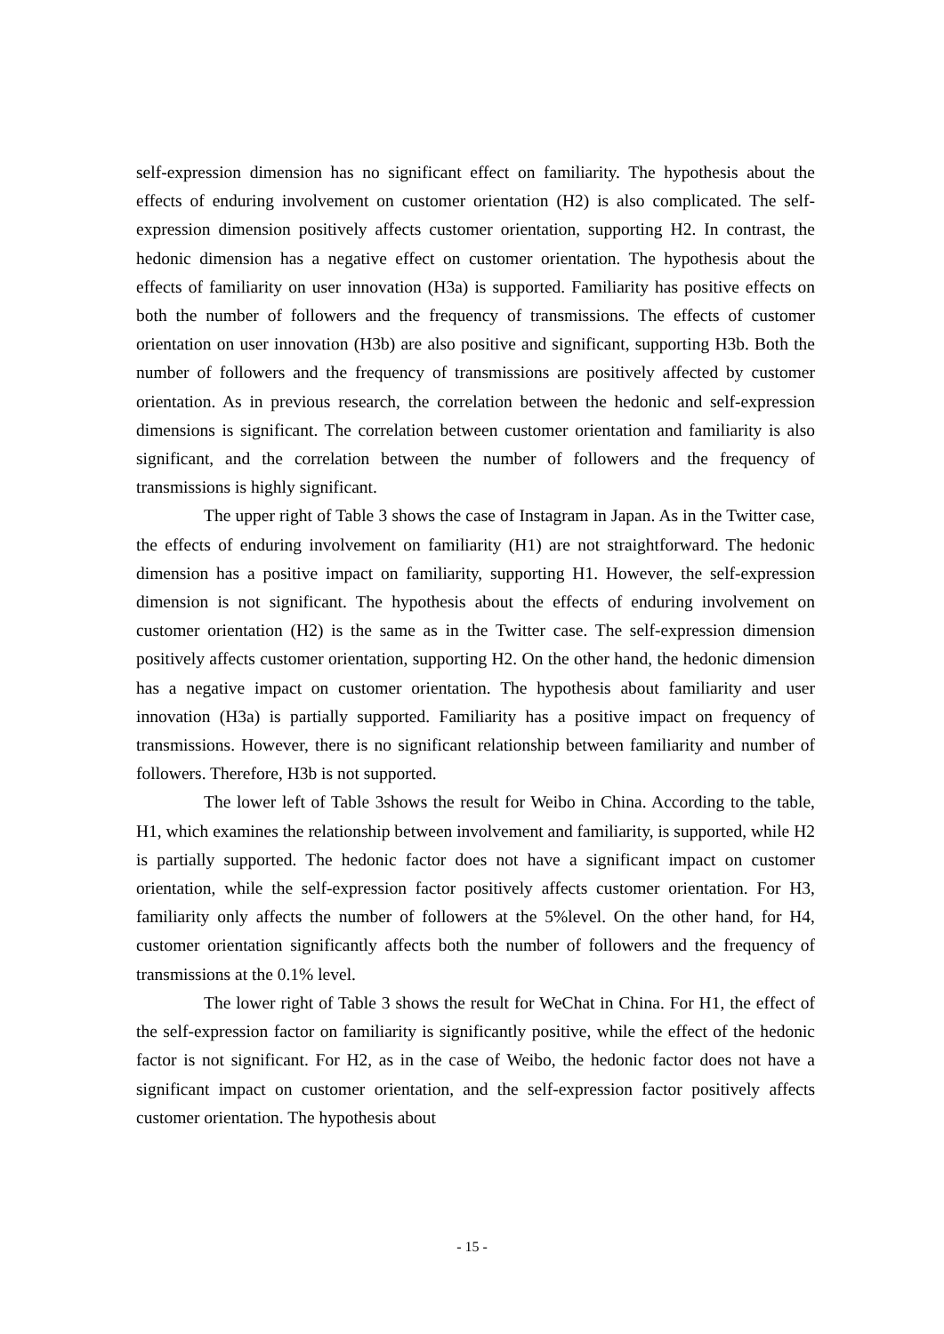self-expression dimension has no significant effect on familiarity. The hypothesis about the effects of enduring involvement on customer orientation (H2) is also complicated. The self-expression dimension positively affects customer orientation, supporting H2. In contrast, the hedonic dimension has a negative effect on customer orientation. The hypothesis about the effects of familiarity on user innovation (H3a) is supported. Familiarity has positive effects on both the number of followers and the frequency of transmissions. The effects of customer orientation on user innovation (H3b) are also positive and significant, supporting H3b. Both the number of followers and the frequency of transmissions are positively affected by customer orientation. As in previous research, the correlation between the hedonic and self-expression dimensions is significant. The correlation between customer orientation and familiarity is also significant, and the correlation between the number of followers and the frequency of transmissions is highly significant.
The upper right of Table 3 shows the case of Instagram in Japan. As in the Twitter case, the effects of enduring involvement on familiarity (H1) are not straightforward. The hedonic dimension has a positive impact on familiarity, supporting H1. However, the self-expression dimension is not significant. The hypothesis about the effects of enduring involvement on customer orientation (H2) is the same as in the Twitter case. The self-expression dimension positively affects customer orientation, supporting H2. On the other hand, the hedonic dimension has a negative impact on customer orientation. The hypothesis about familiarity and user innovation (H3a) is partially supported. Familiarity has a positive impact on frequency of transmissions. However, there is no significant relationship between familiarity and number of followers. Therefore, H3b is not supported.
The lower left of Table 3shows the result for Weibo in China. According to the table, H1, which examines the relationship between involvement and familiarity, is supported, while H2 is partially supported. The hedonic factor does not have a significant impact on customer orientation, while the self-expression factor positively affects customer orientation. For H3, familiarity only affects the number of followers at the 5%level. On the other hand, for H4, customer orientation significantly affects both the number of followers and the frequency of transmissions at the 0.1% level.
The lower right of Table 3 shows the result for WeChat in China. For H1, the effect of the self-expression factor on familiarity is significantly positive, while the effect of the hedonic factor is not significant. For H2, as in the case of Weibo, the hedonic factor does not have a significant impact on customer orientation, and the self-expression factor positively affects customer orientation. The hypothesis about
- 15 -